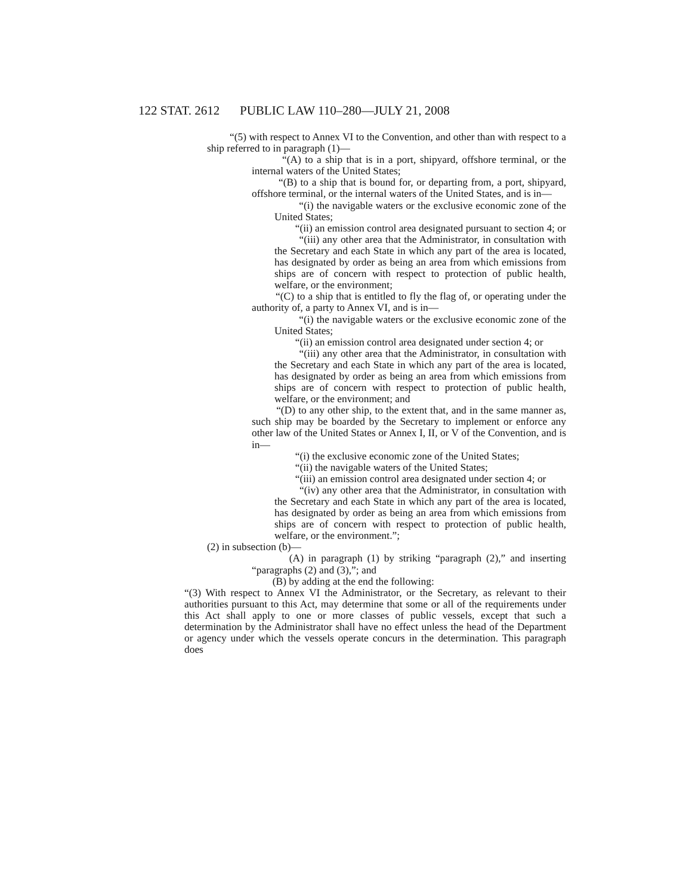122 STAT. 2612
PUBLIC LAW 110–280—JULY 21, 2008
“(5) with respect to Annex VI to the Convention, and other than with respect to a ship referred to in paragraph (1)—
“(A) to a ship that is in a port, shipyard, offshore terminal, or the internal waters of the United States;
“(B) to a ship that is bound for, or departing from, a port, shipyard, offshore terminal, or the internal waters of the United States, and is in—
“(i) the navigable waters or the exclusive economic zone of the United States;
“(ii) an emission control area designated pursuant to section 4; or
“(iii) any other area that the Administrator, in consultation with the Secretary and each State in which any part of the area is located, has designated by order as being an area from which emissions from ships are of concern with respect to protection of public health, welfare, or the environment;
“(C) to a ship that is entitled to fly the flag of, or operating under the authority of, a party to Annex VI, and is in—
“(i) the navigable waters or the exclusive economic zone of the United States;
“(ii) an emission control area designated under section 4; or
“(iii) any other area that the Administrator, in consultation with the Secretary and each State in which any part of the area is located, has designated by order as being an area from which emissions from ships are of concern with respect to protection of public health, welfare, or the environment; and
“(D) to any other ship, to the extent that, and in the same manner as, such ship may be boarded by the Secretary to implement or enforce any other law of the United States or Annex I, II, or V of the Convention, and is in—
“(i) the exclusive economic zone of the United States;
“(ii) the navigable waters of the United States;
“(iii) an emission control area designated under section 4; or
“(iv) any other area that the Administrator, in consultation with the Secretary and each State in which any part of the area is located, has designated by order as being an area from which emissions from ships are of concern with respect to protection of public health, welfare, or the environment.”;
(2) in subsection (b)—
(A) in paragraph (1) by striking “paragraph (2),” and inserting “paragraphs (2) and (3),”; and
(B) by adding at the end the following:
“(3) With respect to Annex VI the Administrator, or the Secretary, as relevant to their authorities pursuant to this Act, may determine that some or all of the requirements under this Act shall apply to one or more classes of public vessels, except that such a determination by the Administrator shall have no effect unless the head of the Department or agency under which the vessels operate concurs in the determination. This paragraph does